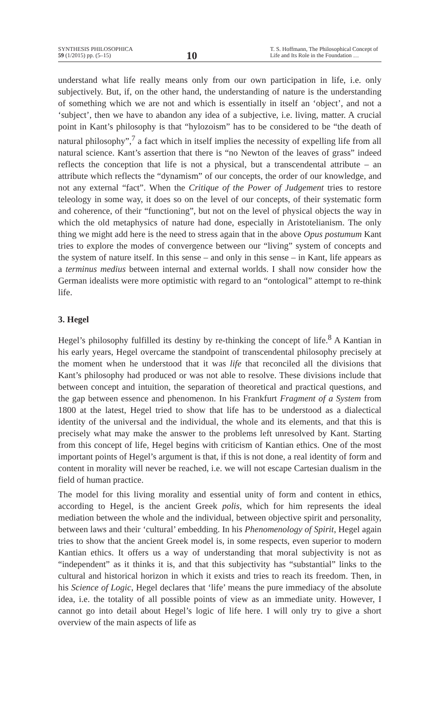SYNTHESIS PHILOSOPHICA
59 (1/2015) pp. (5–15)
10
T. S. Hoffmann, The Philosophical Concept of Life and Its Role in the Foundation …
understand what life really means only from our own participation in life, i.e. only subjectively. But, if, on the other hand, the understanding of nature is the understanding of something which we are not and which is essentially in itself an ‘object’, and not a ‘subject’, then we have to abandon any idea of a subjective, i.e. living, matter. A crucial point in Kant’s philosophy is that “hylozoism” has to be considered to be “the death of natural philosophy”,<sup>7</sup> a fact which in itself implies the necessity of expelling life from all natural science. Kant’s assertion that there is “no Newton of the leaves of grass” indeed reflects the conception that life is not a physical, but a transcendental attribute – an attribute which reflects the “dynamism” of our concepts, the order of our knowledge, and not any external “fact”. When the Critique of the Power of Judgement tries to restore teleology in some way, it does so on the level of our concepts, of their systematic form and coherence, of their “functioning”, but not on the level of physical objects the way in which the old metaphysics of nature had done, especially in Aristotelianism. The only thing we might add here is the need to stress again that in the above Opus postumum Kant tries to explore the modes of convergence between our “living” system of concepts and the system of nature itself. In this sense – and only in this sense – in Kant, life appears as a terminus medius between internal and external worlds. I shall now consider how the German idealists were more optimistic with regard to an “ontological” attempt to re-think life.
3. Hegel
Hegel’s philosophy fulfilled its destiny by re-thinking the concept of life.<sup>8</sup> A Kantian in his early years, Hegel overcame the standpoint of transcendental philosophy precisely at the moment when he understood that it was life that reconciled all the divisions that Kant’s philosophy had produced or was not able to resolve. These divisions include that between concept and intuition, the separation of theoretical and practical questions, and the gap between essence and phenomenon. In his Frankfurt Fragment of a System from 1800 at the latest, Hegel tried to show that life has to be understood as a dialectical identity of the universal and the individual, the whole and its elements, and that this is precisely what may make the answer to the problems left unresolved by Kant. Starting from this concept of life, Hegel begins with criticism of Kantian ethics. One of the most important points of Hegel’s argument is that, if this is not done, a real identity of form and content in morality will never be reached, i.e. we will not escape Cartesian dualism in the field of human practice.
The model for this living morality and essential unity of form and content in ethics, according to Hegel, is the ancient Greek polis, which for him represents the ideal mediation between the whole and the individual, between objective spirit and personality, between laws and their ‘cultural’ embedding. In his Phenomenology of Spirit, Hegel again tries to show that the ancient Greek model is, in some respects, even superior to modern Kantian ethics. It offers us a way of understanding that moral subjectivity is not as “independent” as it thinks it is, and that this subjectivity has “substantial” links to the cultural and historical horizon in which it exists and tries to reach its freedom. Then, in his Science of Logic, Hegel declares that ‘life’ means the pure immediacy of the absolute idea, i.e. the totality of all possible points of view as an immediate unity. However, I cannot go into detail about Hegel’s logic of life here. I will only try to give a short overview of the main aspects of life as